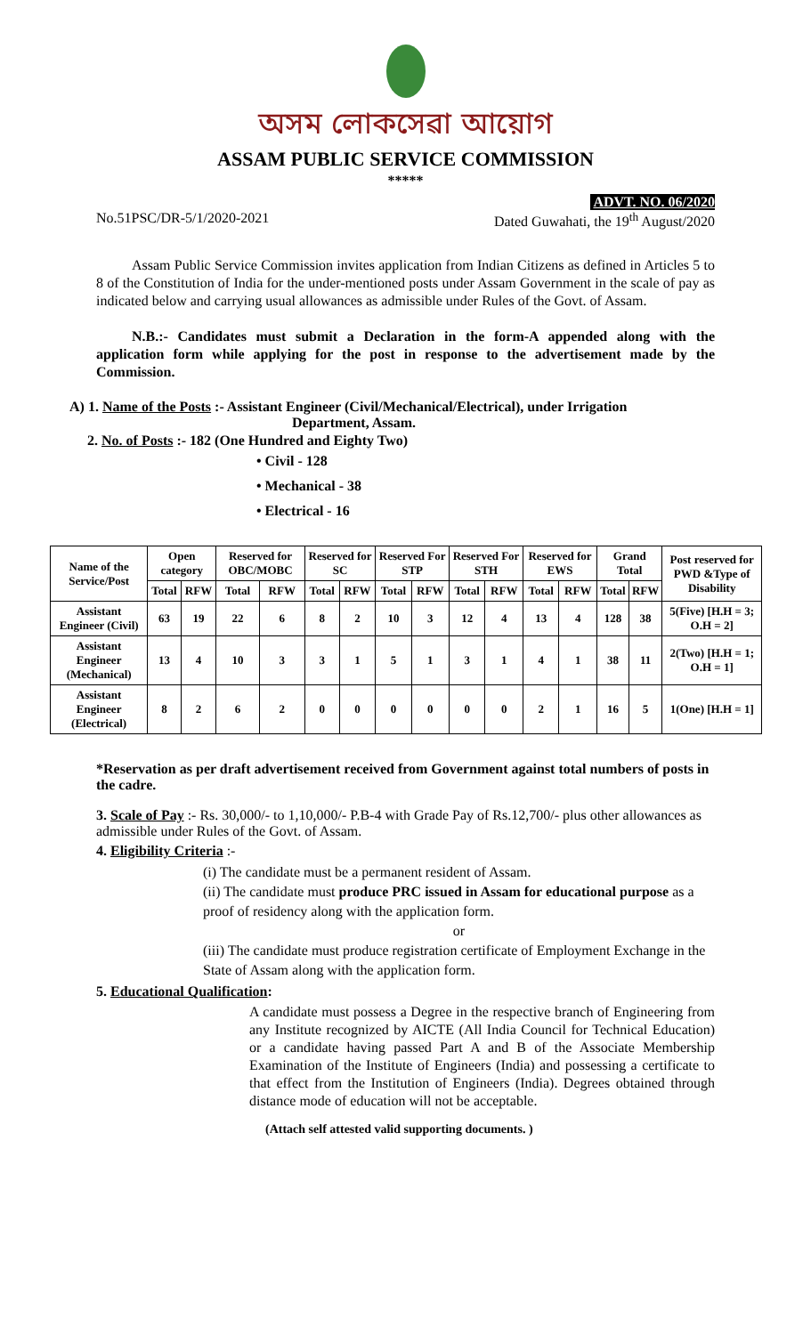অসম লোকসেৱা আয়োগ
ASSAM PUBLIC SERVICE COMMISSION
*****
ADVT. NO. 06/2020
No.51PSC/DR-5/1/2020-2021 Dated Guwahati, the 19<sup>th</sup> August/2020
Assam Public Service Commission invites application from Indian Citizens as defined in Articles 5 to 8 of the Constitution of India for the under-mentioned posts under Assam Government in the scale of pay as indicated below and carrying usual allowances as admissible under Rules of the Govt. of Assam.
N.B.:- Candidates must submit a Declaration in the form-A appended along with the application form while applying for the post in response to the advertisement made by the Commission.
A) 1. Name of the Posts :- Assistant Engineer (Civil/Mechanical/Electrical), under Irrigation
Department, Assam.
2. No. of Posts :- 182 (One Hundred and Eighty Two)
• Civil - 128
• Mechanical - 38
• Electrical - 16
| Name of the Service/Post | Open category | | Reserved for OBC/MOBC | | Reserved for SC | | Reserved For STP | | Reserved For STH | | Reserved for EWS | | Grand Total | | Post reserved for PWD &Type of Disability |
| --- | --- | --- | --- | --- | --- | --- | --- | --- | --- | --- | --- | --- | --- | --- | --- |
| | Total | RFW | Total | RFW | Total | RFW | Total | RFW | Total | RFW | Total | RFW | Total | RFW | |
| Assistant Engineer (Civil) | 63 | 19 | 22 | 6 | 8 | 2 | 10 | 3 | 12 | 4 | 13 | 4 | 128 | 38 | 5(Five) [H.H = 3; O.H = 2] |
| Assistant Engineer (Mechanical) | 13 | 4 | 10 | 3 | 3 | 1 | 5 | 1 | 3 | 1 | 4 | 1 | 38 | 11 | 2(Two) [H.H = 1; O.H = 1] |
| Assistant Engineer (Electrical) | 8 | 2 | 6 | 2 | 0 | 0 | 0 | 0 | 0 | 0 | 2 | 1 | 16 | 5 | 1(One) [H.H = 1] |
*Reservation as per draft advertisement received from Government against total numbers of posts in the cadre.
3. Scale of Pay :- Rs. 30,000/- to 1,10,000/- P.B-4 with Grade Pay of Rs.12,700/- plus other allowances as admissible under Rules of the Govt. of Assam.
4. Eligibility Criteria :-
(i) The candidate must be a permanent resident of Assam.
(ii) The candidate must produce PRC issued in Assam for educational purpose as a proof of residency along with the application form.
or
(iii) The candidate must produce registration certificate of Employment Exchange in the State of Assam along with the application form.
5. Educational Qualification:
A candidate must possess a Degree in the respective branch of Engineering from any Institute recognized by AICTE (All India Council for Technical Education) or a candidate having passed Part A and B of the Associate Membership Examination of the Institute of Engineers (India) and possessing a certificate to that effect from the Institution of Engineers (India). Degrees obtained through distance mode of education will not be acceptable.
(Attach self attested valid supporting documents. )